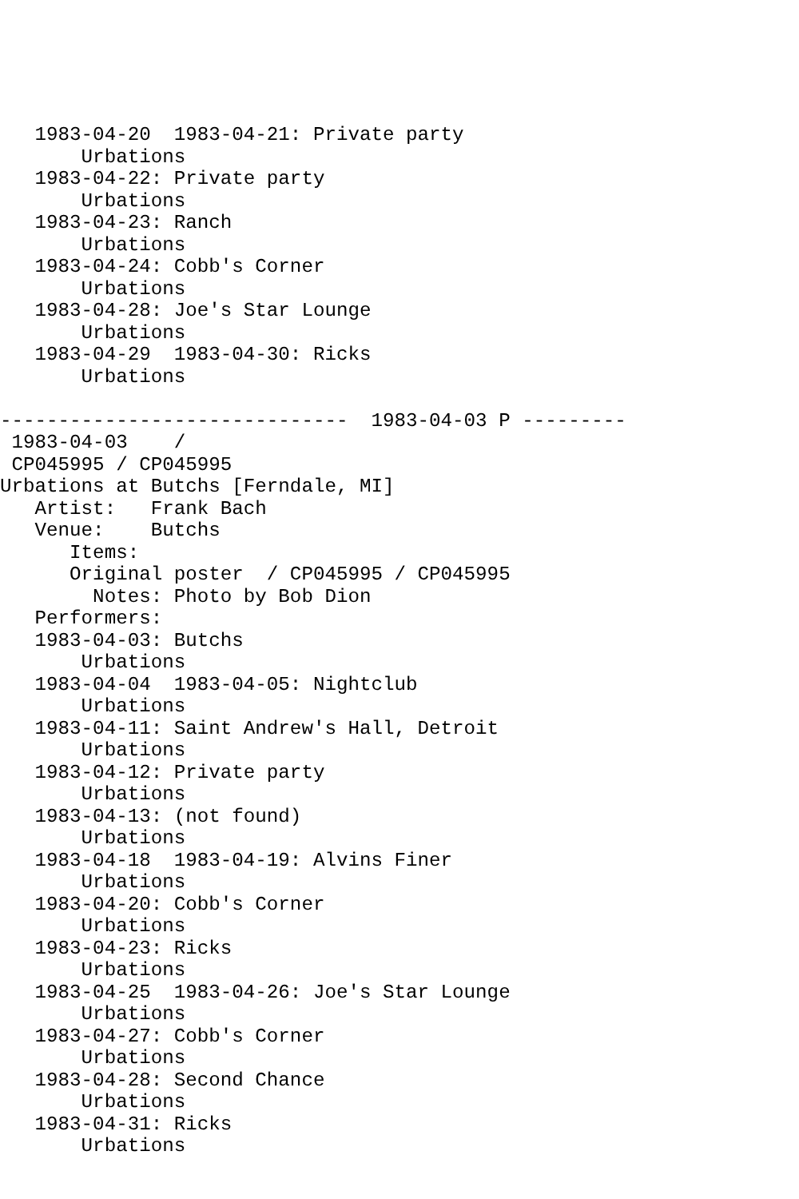1983-04-20  1983-04-21: Private party
       Urbations
   1983-04-22: Private party
       Urbations
   1983-04-23: Ranch
       Urbations
   1983-04-24: Cobb's Corner
       Urbations
   1983-04-28: Joe's Star Lounge
       Urbations
   1983-04-29  1983-04-30: Ricks
       Urbations

------------------------------  1983-04-03 P ---------
 1983-04-03    /
 CP045995 / CP045995
Urbations at Butchs [Ferndale, MI]
   Artist:   Frank Bach
   Venue:    Butchs
      Items:
      Original poster  / CP045995 / CP045995
        Notes: Photo by Bob Dion
   Performers:
   1983-04-03: Butchs
       Urbations
   1983-04-04  1983-04-05: Nightclub
       Urbations
   1983-04-11: Saint Andrew's Hall, Detroit
       Urbations
   1983-04-12: Private party
       Urbations
   1983-04-13: (not found)
       Urbations
   1983-04-18  1983-04-19: Alvins Finer
       Urbations
   1983-04-20: Cobb's Corner
       Urbations
   1983-04-23: Ricks
       Urbations
   1983-04-25  1983-04-26: Joe's Star Lounge
       Urbations
   1983-04-27: Cobb's Corner
       Urbations
   1983-04-28: Second Chance
       Urbations
   1983-04-31: Ricks
       Urbations